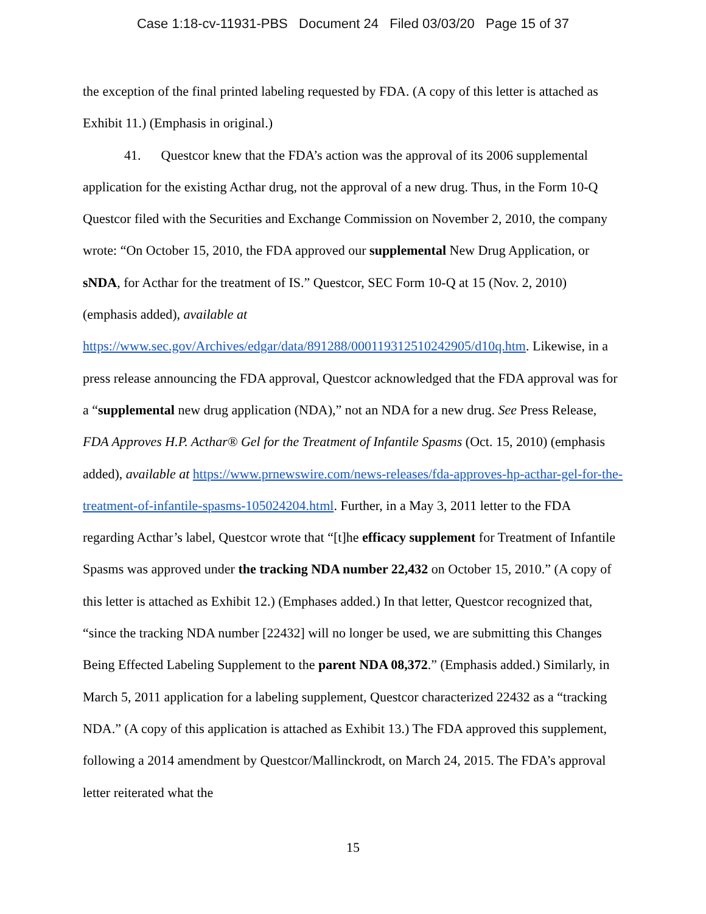Case 1:18-cv-11931-PBS Document 24 Filed 03/03/20 Page 15 of 37
the exception of the final printed labeling requested by FDA. (A copy of this letter is attached as Exhibit 11.) (Emphasis in original.)
41. Questcor knew that the FDA’s action was the approval of its 2006 supplemental application for the existing Acthar drug, not the approval of a new drug. Thus, in the Form 10-Q Questcor filed with the Securities and Exchange Commission on November 2, 2010, the company wrote: “On October 15, 2010, the FDA approved our supplemental New Drug Application, or sNDA, for Acthar for the treatment of IS.” Questcor, SEC Form 10-Q at 15 (Nov. 2, 2010) (emphasis added), available at https://www.sec.gov/Archives/edgar/data/891288/000119312510242905/d10q.htm. Likewise, in a press release announcing the FDA approval, Questcor acknowledged that the FDA approval was for a “supplemental new drug application (NDA),” not an NDA for a new drug. See Press Release, FDA Approves H.P. Acthar® Gel for the Treatment of Infantile Spasms (Oct. 15, 2010) (emphasis added), available at https://www.prnewswire.com/news-releases/fda-approves-hp-acthar-gel-for-the-treatment-of-infantile-spasms-105024204.html. Further, in a May 3, 2011 letter to the FDA regarding Acthar’s label, Questcor wrote that “[t]he efficacy supplement for Treatment of Infantile Spasms was approved under the tracking NDA number 22,432 on October 15, 2010.” (A copy of this letter is attached as Exhibit 12.) (Emphases added.) In that letter, Questcor recognized that, “since the tracking NDA number [22432] will no longer be used, we are submitting this Changes Being Effected Labeling Supplement to the parent NDA 08,372.” (Emphasis added.) Similarly, in March 5, 2011 application for a labeling supplement, Questcor characterized 22432 as a “tracking NDA.” (A copy of this application is attached as Exhibit 13.) The FDA approved this supplement, following a 2014 amendment by Questcor/Mallinckrodt, on March 24, 2015. The FDA’s approval letter reiterated what the
15